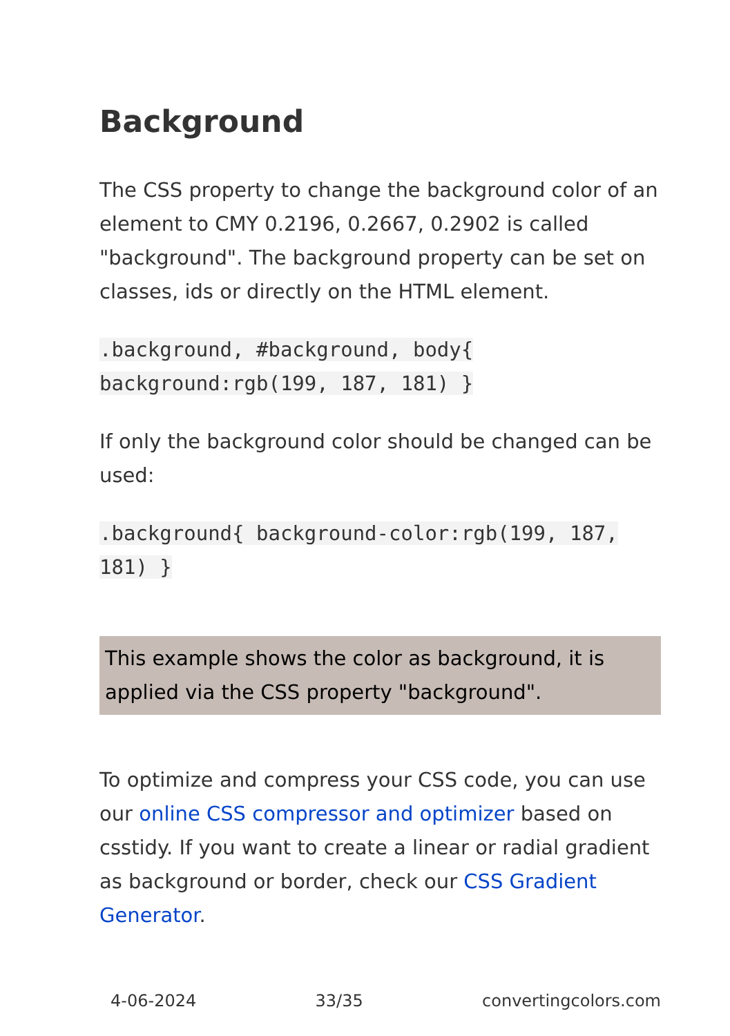Background
The CSS property to change the background color of an element to CMY 0.2196, 0.2667, 0.2902 is called "background". The background property can be set on classes, ids or directly on the HTML element.
.background, #background, body{ background:rgb(199, 187, 181) }
If only the background color should be changed can be used:
.background{ background-color:rgb(199, 187, 181) }
This example shows the color as background, it is applied via the CSS property "background".
To optimize and compress your CSS code, you can use our online CSS compressor and optimizer based on csstidy. If you want to create a linear or radial gradient as background or border, check our CSS Gradient Generator.
4-06-2024 33/35 convertingcolors.com